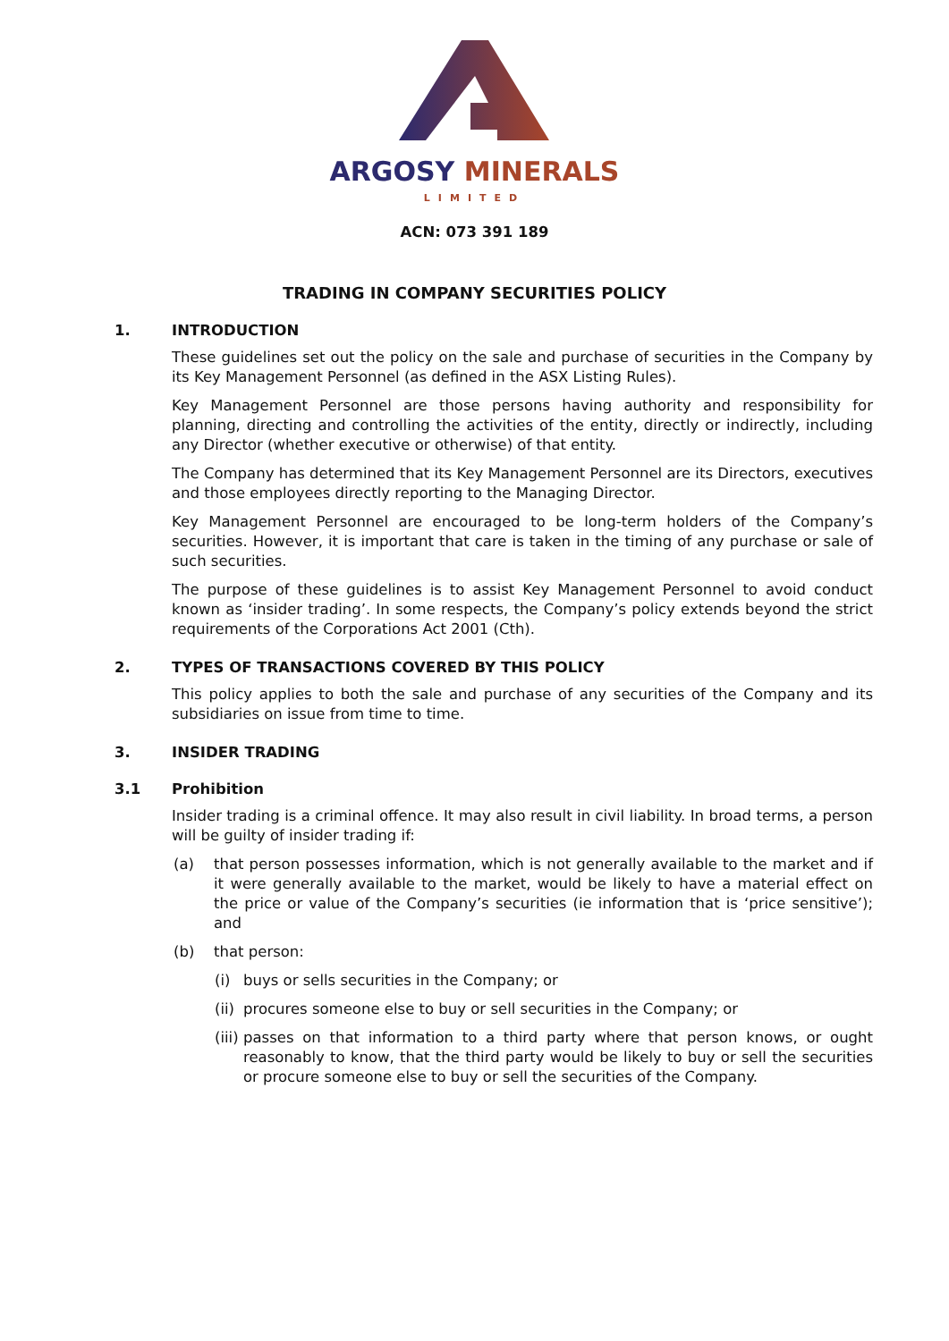ARGOSY MINERALS
LIMITED
ACN: 073 391 189
TRADING IN COMPANY SECURITIES POLICY
1. INTRODUCTION
These guidelines set out the policy on the sale and purchase of securities in the Company by its Key Management Personnel (as defined in the ASX Listing Rules).
Key Management Personnel are those persons having authority and responsibility for planning, directing and controlling the activities of the entity, directly or indirectly, including any Director (whether executive or otherwise) of that entity.
The Company has determined that its Key Management Personnel are its Directors, executives and those employees directly reporting to the Managing Director.
Key Management Personnel are encouraged to be long-term holders of the Company’s securities. However, it is important that care is taken in the timing of any purchase or sale of such securities.
The purpose of these guidelines is to assist Key Management Personnel to avoid conduct known as ‘insider trading’. In some respects, the Company’s policy extends beyond the strict requirements of the Corporations Act 2001 (Cth).
2. TYPES OF TRANSACTIONS COVERED BY THIS POLICY
This policy applies to both the sale and purchase of any securities of the Company and its subsidiaries on issue from time to time.
3. INSIDER TRADING
3.1 Prohibition
Insider trading is a criminal offence. It may also result in civil liability. In broad terms, a person will be guilty of insider trading if:
(a) that person possesses information, which is not generally available to the market and if it were generally available to the market, would be likely to have a material effect on the price or value of the Company’s securities (ie information that is ‘price sensitive’); and
(b) that person:
(i) buys or sells securities in the Company; or
(ii) procures someone else to buy or sell securities in the Company; or
(iii) passes on that information to a third party where that person knows, or ought reasonably to know, that the third party would be likely to buy or sell the securities or procure someone else to buy or sell the securities of the Company.